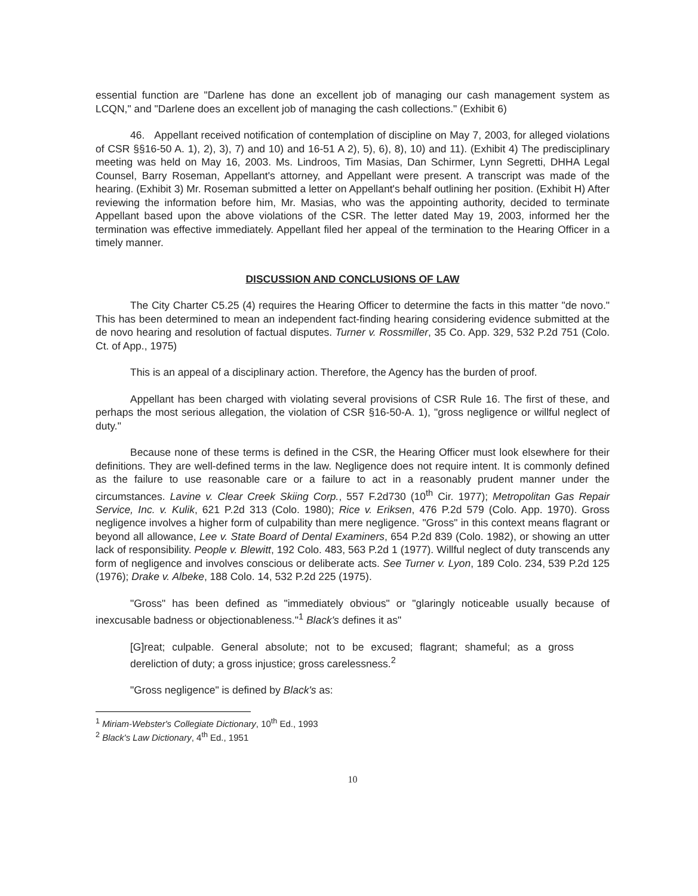essential function are "Darlene has done an excellent job of managing our cash management system as LCQN," and "Darlene does an excellent job of managing the cash collections." (Exhibit 6)
46. Appellant received notification of contemplation of discipline on May 7, 2003, for alleged violations of CSR §§16-50 A. 1), 2), 3), 7) and 10) and 16-51 A 2), 5), 6), 8), 10) and 11). (Exhibit 4) The predisciplinary meeting was held on May 16, 2003. Ms. Lindroos, Tim Masias, Dan Schirmer, Lynn Segretti, DHHA Legal Counsel, Barry Roseman, Appellant's attorney, and Appellant were present. A transcript was made of the hearing. (Exhibit 3) Mr. Roseman submitted a letter on Appellant's behalf outlining her position. (Exhibit H) After reviewing the information before him, Mr. Masias, who was the appointing authority, decided to terminate Appellant based upon the above violations of the CSR. The letter dated May 19, 2003, informed her the termination was effective immediately. Appellant filed her appeal of the termination to the Hearing Officer in a timely manner.
DISCUSSION AND CONCLUSIONS OF LAW
The City Charter C5.25 (4) requires the Hearing Officer to determine the facts in this matter "de novo." This has been determined to mean an independent fact-finding hearing considering evidence submitted at the de novo hearing and resolution of factual disputes. Turner v. Rossmiller, 35 Co. App. 329, 532 P.2d 751 (Colo. Ct. of App., 1975)
This is an appeal of a disciplinary action. Therefore, the Agency has the burden of proof.
Appellant has been charged with violating several provisions of CSR Rule 16. The first of these, and perhaps the most serious allegation, the violation of CSR §16-50-A. 1), "gross negligence or willful neglect of duty."
Because none of these terms is defined in the CSR, the Hearing Officer must look elsewhere for their definitions. They are well-defined terms in the law. Negligence does not require intent. It is commonly defined as the failure to use reasonable care or a failure to act in a reasonably prudent manner under the circumstances. Lavine v. Clear Creek Skiing Corp., 557 F.2d730 (10<sup>th</sup> Cir. 1977); Metropolitan Gas Repair Service, Inc. v. Kulik, 621 P.2d 313 (Colo. 1980); Rice v. Eriksen, 476 P.2d 579 (Colo. App. 1970). Gross negligence involves a higher form of culpability than mere negligence. "Gross" in this context means flagrant or beyond all allowance, Lee v. State Board of Dental Examiners, 654 P.2d 839 (Colo. 1982), or showing an utter lack of responsibility. People v. Blewitt, 192 Colo. 483, 563 P.2d 1 (1977). Willful neglect of duty transcends any form of negligence and involves conscious or deliberate acts. See Turner v. Lyon, 189 Colo. 234, 539 P.2d 125 (1976); Drake v. Albeke, 188 Colo. 14, 532 P.2d 225 (1975).
"Gross" has been defined as "immediately obvious" or "glaringly noticeable usually because of inexcusable badness or objectionableness."<sup>1</sup> Black's defines it as"
[G]reat; culpable. General absolute; not to be excused; flagrant; shameful; as a gross dereliction of duty; a gross injustice; gross carelessness.<sup>2</sup>
"Gross negligence" is defined by Black's as:
<sup>1</sup> Miriam-Webster's Collegiate Dictionary, 10<sup>th</sup> Ed., 1993
<sup>2</sup> Black's Law Dictionary, 4<sup>th</sup> Ed., 1951
10